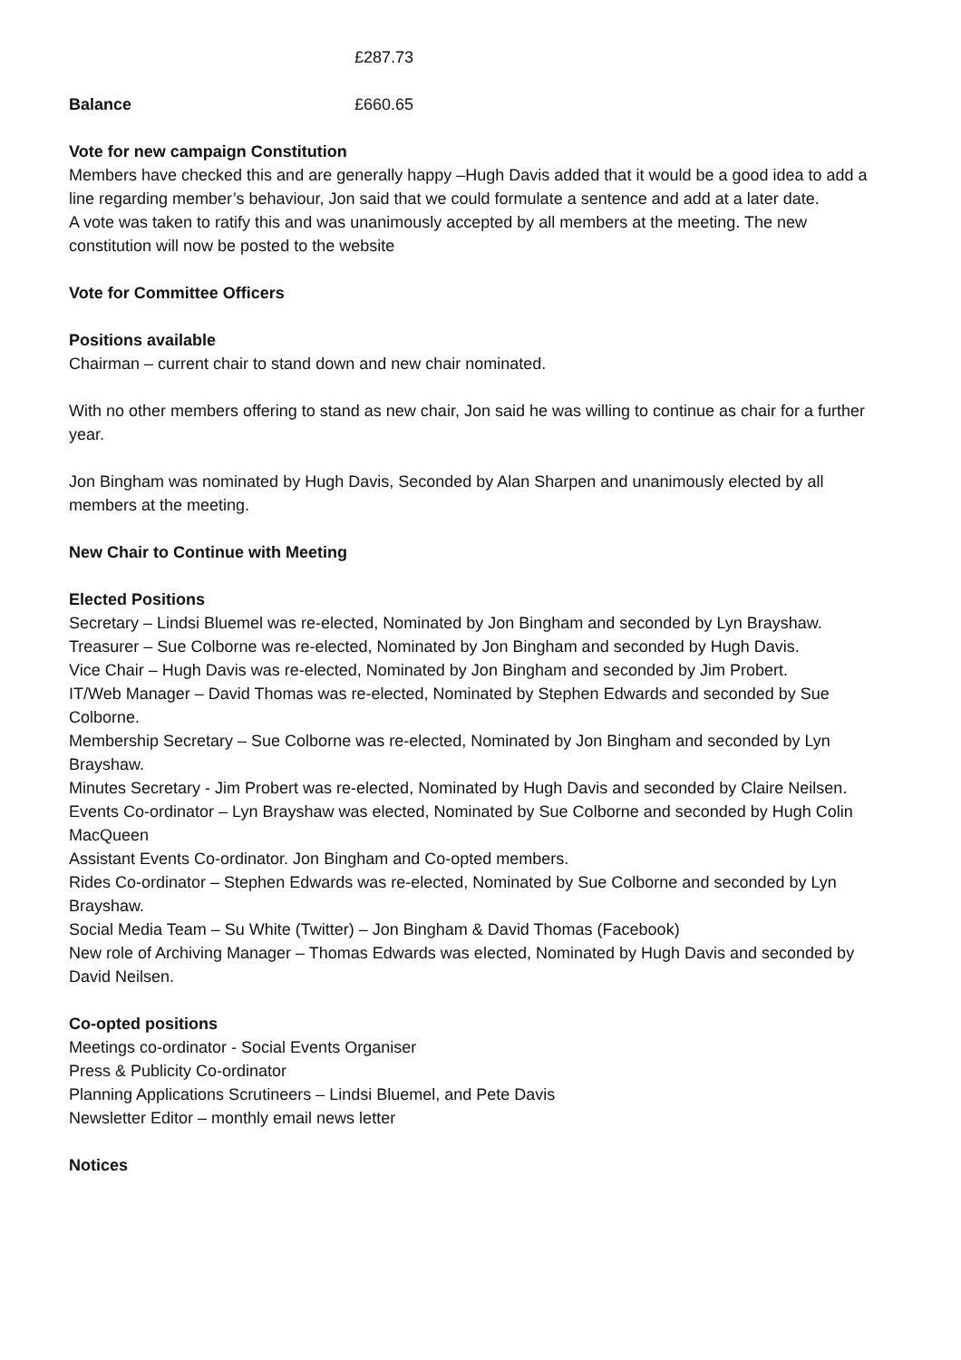£287.73
Balance £660.65
Vote for new campaign Constitution
Members have checked this and are generally happy –Hugh Davis added that it would be a good idea to add a line regarding member’s behaviour, Jon said that we could formulate a sentence and add at a later date.
A vote was taken to ratify this and was unanimously accepted by all members at the meeting. The new constitution will now be posted to the website
Vote for Committee Officers
Positions available
Chairman – current chair to stand down and new chair nominated.
With no other members offering to stand as new chair, Jon said he was willing to continue as chair for a further year.
Jon Bingham was nominated by Hugh Davis, Seconded by Alan Sharpen and unanimously elected by all members at the meeting.
New Chair to Continue with Meeting
Elected Positions
Secretary – Lindsi Bluemel was re-elected, Nominated by Jon Bingham and seconded by Lyn Brayshaw.
Treasurer – Sue Colborne was re-elected, Nominated by Jon Bingham and seconded by Hugh Davis.
Vice Chair – Hugh Davis was re-elected, Nominated by Jon Bingham and seconded by Jim Probert.
IT/Web Manager – David Thomas was re-elected, Nominated by Stephen Edwards and seconded by Sue Colborne.
Membership Secretary – Sue Colborne was re-elected, Nominated by Jon Bingham and seconded by Lyn Brayshaw.
Minutes Secretary - Jim Probert was re-elected, Nominated by Hugh Davis and seconded by Claire Neilsen.
Events Co-ordinator – Lyn Brayshaw was elected, Nominated by Sue Colborne and seconded by Hugh Colin MacQueen
Assistant Events Co-ordinator. Jon Bingham and Co-opted members.
Rides Co-ordinator – Stephen Edwards was re-elected, Nominated by Sue Colborne and seconded by Lyn Brayshaw.
Social Media Team – Su White (Twitter) – Jon Bingham & David Thomas (Facebook)
New role of Archiving Manager – Thomas Edwards was elected, Nominated by Hugh Davis and seconded by David Neilsen.
Co-opted positions
Meetings co-ordinator - Social Events Organiser
Press & Publicity Co-ordinator
Planning Applications Scrutineers – Lindsi Bluemel, and Pete Davis
Newsletter Editor – monthly email news letter
Notices